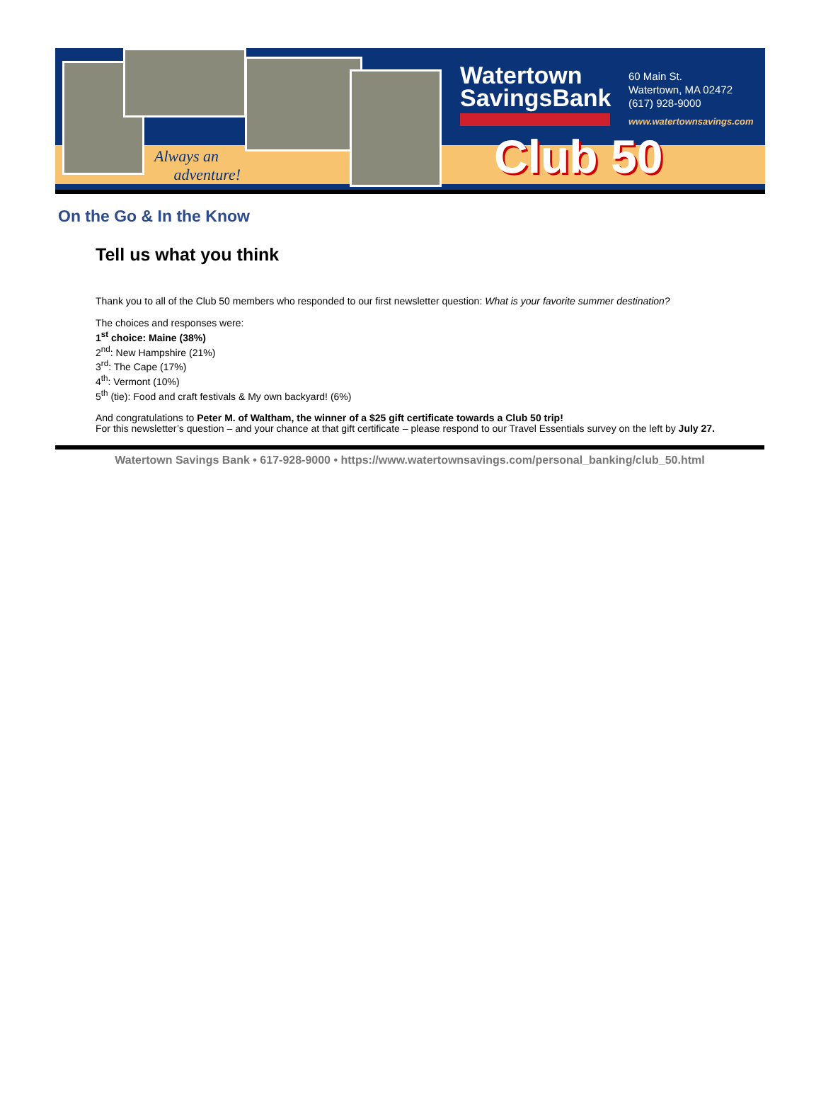Always an
adventure!
Watertown
SavingsBank
60 Main St.
Watertown, MA 02472
(617) 928-9000
www.watertownsavings.com
Club 50
On the Go & In the Know
Tell us what you think
Thank you to all of the Club 50 members who responded to our first newsletter question: What is your favorite summer destination?
The choices and responses were:
1<sup>st</sup> choice: Maine (38%)
2<sup>nd</sup>: New Hampshire (21%)
3<sup>rd</sup>: The Cape (17%)
4<sup>th</sup>: Vermont (10%)
5<sup>th</sup> (tie): Food and craft festivals & My own backyard! (6%)
And congratulations to Peter M. of Waltham, the winner of a $25 gift certificate towards a Club 50 trip!
For this newsletter’s question – and your chance at that gift certificate – please respond to our Travel Essentials survey on the left by July 27.
Watertown Savings Bank • 617-928-9000 • https://www.watertownsavings.com/personal_banking/club_50.html